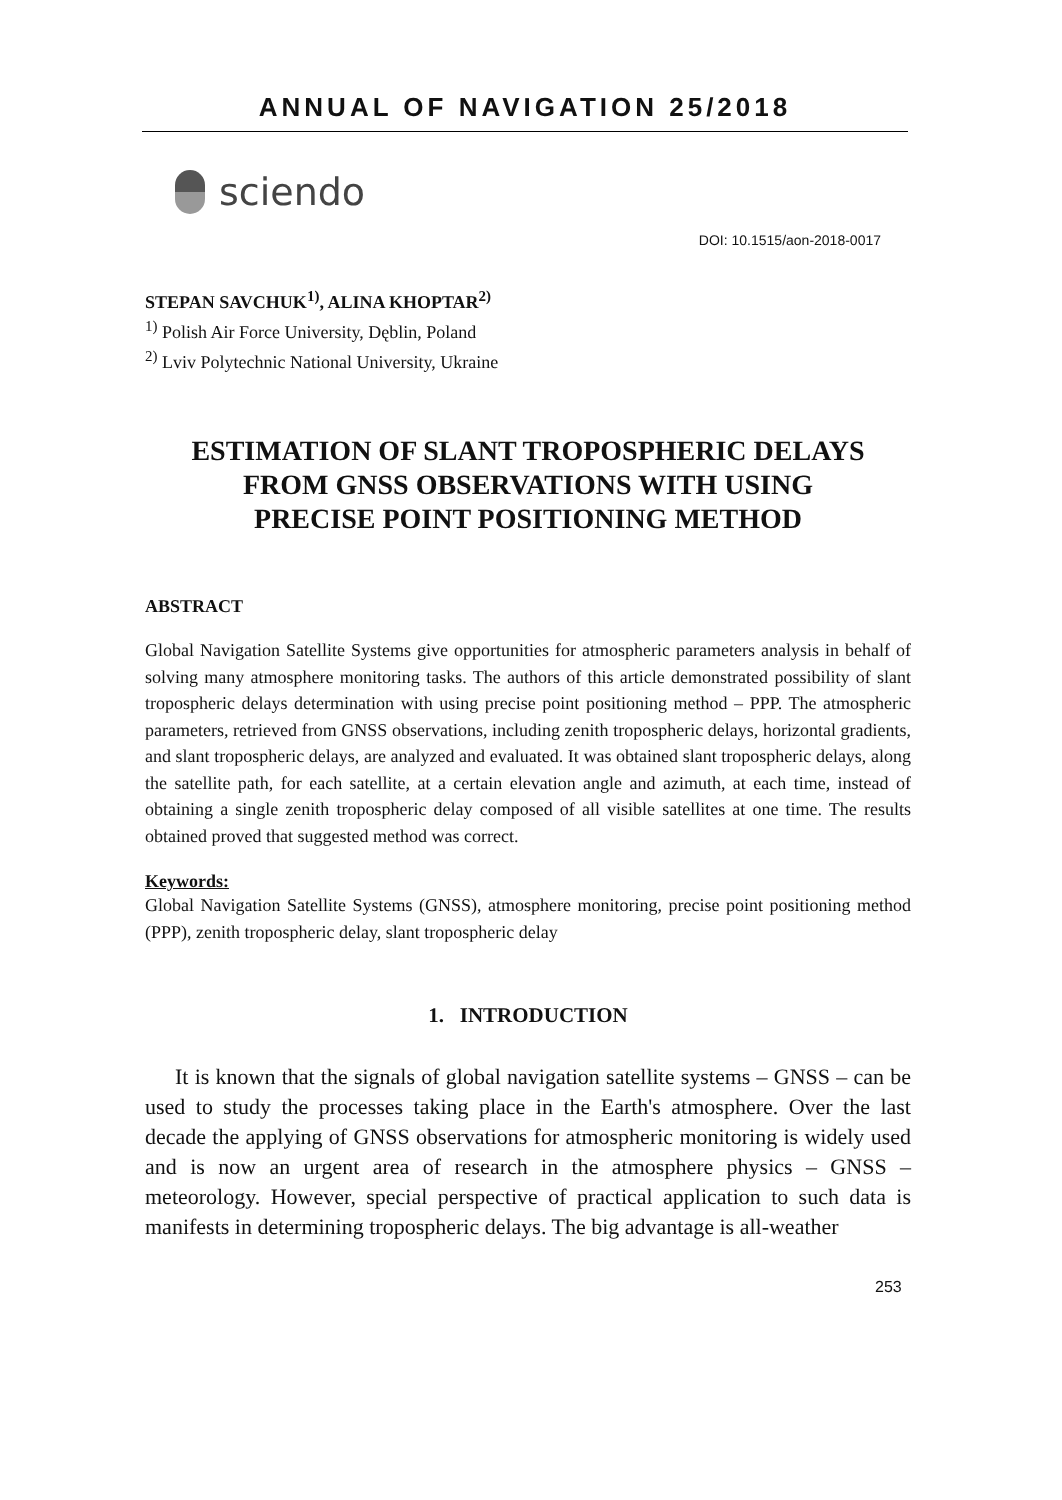ANNUAL OF NAVIGATION 25/2018
sciendo
DOI: 10.1515/aon-2018-0017
STEPAN SAVCHUK<sup>1)</sup>, ALINA KHOPTAR<sup>2)</sup>
<sup>1)</sup> Polish Air Force University, Dęblin, Poland
<sup>2)</sup> Lviv Polytechnic National University, Ukraine
ESTIMATION OF SLANT TROPOSPHERIC DELAYS
FROM GNSS OBSERVATIONS WITH USING
PRECISE POINT POSITIONING METHOD
ABSTRACT
Global Navigation Satellite Systems give opportunities for atmospheric parameters analysis in behalf of solving many atmosphere monitoring tasks. The authors of this article demonstrated possibility of slant tropospheric delays determination with using precise point positioning method – PPP. The atmospheric parameters, retrieved from GNSS observations, including zenith tropospheric delays, horizontal gradients, and slant tropospheric delays, are analyzed and evaluated. It was obtained slant tropospheric delays, along the satellite path, for each satellite, at a certain elevation angle and azimuth, at each time, instead of obtaining a single zenith tropospheric delay composed of all visible satellites at one time. The results obtained proved that suggested method was correct.
Keywords:
Global Navigation Satellite Systems (GNSS), atmosphere monitoring, precise point positioning method (PPP), zenith tropospheric delay, slant tropospheric delay
1. INTRODUCTION
It is known that the signals of global navigation satellite systems – GNSS – can be used to study the processes taking place in the Earth's atmosphere. Over the last decade the applying of GNSS observations for atmospheric monitoring is widely used and is now an urgent area of research in the atmosphere physics – GNSS – meteorology. However, special perspective of practical application to such data is manifests in determining tropospheric delays. The big advantage is all-weather
253